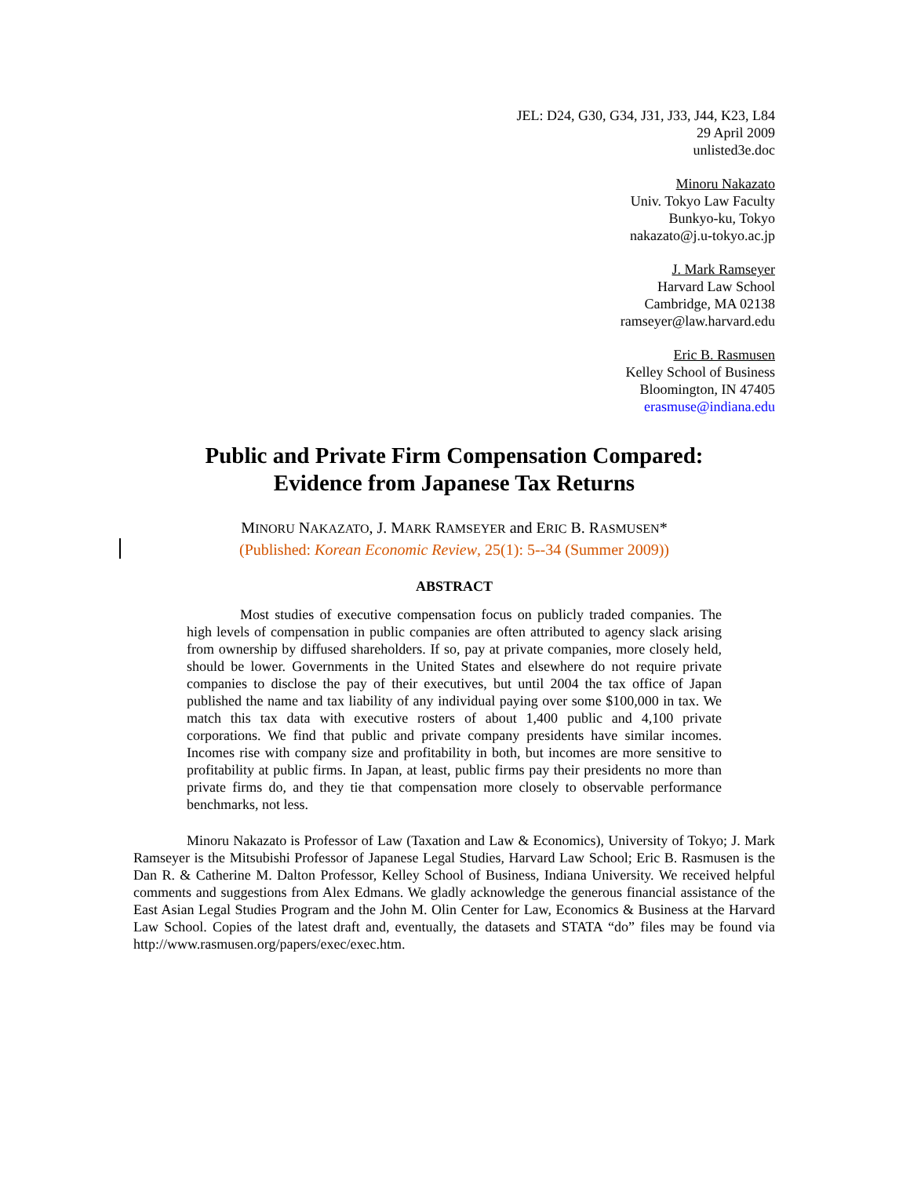JEL: D24, G30, G34, J31, J33, J44, K23, L84
29 April 2009
unlisted3e.doc
Minoru Nakazato
Univ. Tokyo Law Faculty
Bunkyo-ku, Tokyo
nakazato@j.u-tokyo.ac.jp
J. Mark Ramseyer
Harvard Law School
Cambridge, MA 02138
ramseyer@law.harvard.edu
Eric B. Rasmusen
Kelley School of Business
Bloomington, IN 47405
erasmuse@indiana.edu
Public and Private Firm Compensation Compared:
Evidence from Japanese Tax Returns
MINORU NAKAZATO, J. MARK RAMSEYER and ERIC B. RASMUSEN*
(Published: Korean Economic Review, 25(1): 5--34 (Summer 2009))
ABSTRACT
Most studies of executive compensation focus on publicly traded companies. The high levels of compensation in public companies are often attributed to agency slack arising from ownership by diffused shareholders. If so, pay at private companies, more closely held, should be lower. Governments in the United States and elsewhere do not require private companies to disclose the pay of their executives, but until 2004 the tax office of Japan published the name and tax liability of any individual paying over some $100,000 in tax. We match this tax data with executive rosters of about 1,400 public and 4,100 private corporations. We find that public and private company presidents have similar incomes. Incomes rise with company size and profitability in both, but incomes are more sensitive to profitability at public firms. In Japan, at least, public firms pay their presidents no more than private firms do, and they tie that compensation more closely to observable performance benchmarks, not less.
Minoru Nakazato is Professor of Law (Taxation and Law & Economics), University of Tokyo; J. Mark Ramseyer is the Mitsubishi Professor of Japanese Legal Studies, Harvard Law School; Eric B. Rasmusen is the Dan R. & Catherine M. Dalton Professor, Kelley School of Business, Indiana University. We received helpful comments and suggestions from Alex Edmans. We gladly acknowledge the generous financial assistance of the East Asian Legal Studies Program and the John M. Olin Center for Law, Economics & Business at the Harvard Law School. Copies of the latest draft and, eventually, the datasets and STATA “do” files may be found via http://www.rasmusen.org/papers/exec/exec.htm.